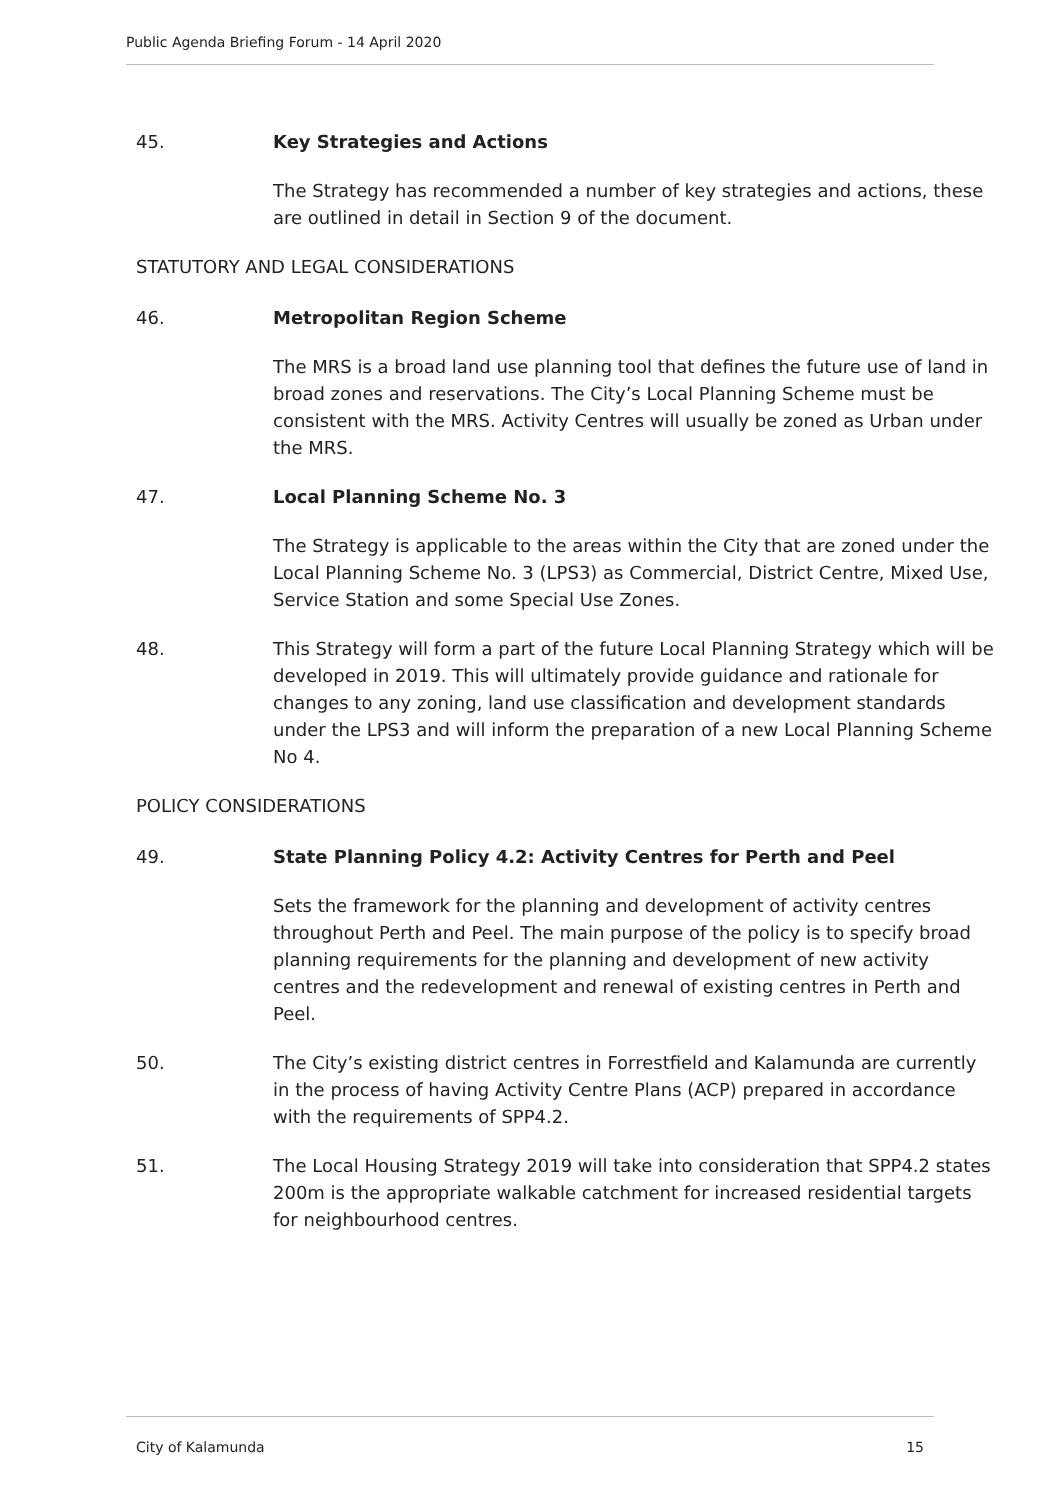Public Agenda Briefing Forum - 14 April 2020
45. Key Strategies and Actions
The Strategy has recommended a number of key strategies and actions, these are outlined in detail in Section 9 of the document.
STATUTORY AND LEGAL CONSIDERATIONS
46. Metropolitan Region Scheme
The MRS is a broad land use planning tool that defines the future use of land in broad zones and reservations. The City’s Local Planning Scheme must be consistent with the MRS. Activity Centres will usually be zoned as Urban under the MRS.
47. Local Planning Scheme No. 3
The Strategy is applicable to the areas within the City that are zoned under the Local Planning Scheme No. 3 (LPS3) as Commercial, District Centre, Mixed Use, Service Station and some Special Use Zones.
48. This Strategy will form a part of the future Local Planning Strategy which will be developed in 2019. This will ultimately provide guidance and rationale for changes to any zoning, land use classification and development standards under the LPS3 and will inform the preparation of a new Local Planning Scheme No 4.
POLICY CONSIDERATIONS
49. State Planning Policy 4.2: Activity Centres for Perth and Peel
Sets the framework for the planning and development of activity centres throughout Perth and Peel. The main purpose of the policy is to specify broad planning requirements for the planning and development of new activity centres and the redevelopment and renewal of existing centres in Perth and Peel.
50. The City’s existing district centres in Forrestfield and Kalamunda are currently in the process of having Activity Centre Plans (ACP) prepared in accordance with the requirements of SPP4.2.
51. The Local Housing Strategy 2019 will take into consideration that SPP4.2 states 200m is the appropriate walkable catchment for increased residential targets for neighbourhood centres.
City of Kalamunda 15